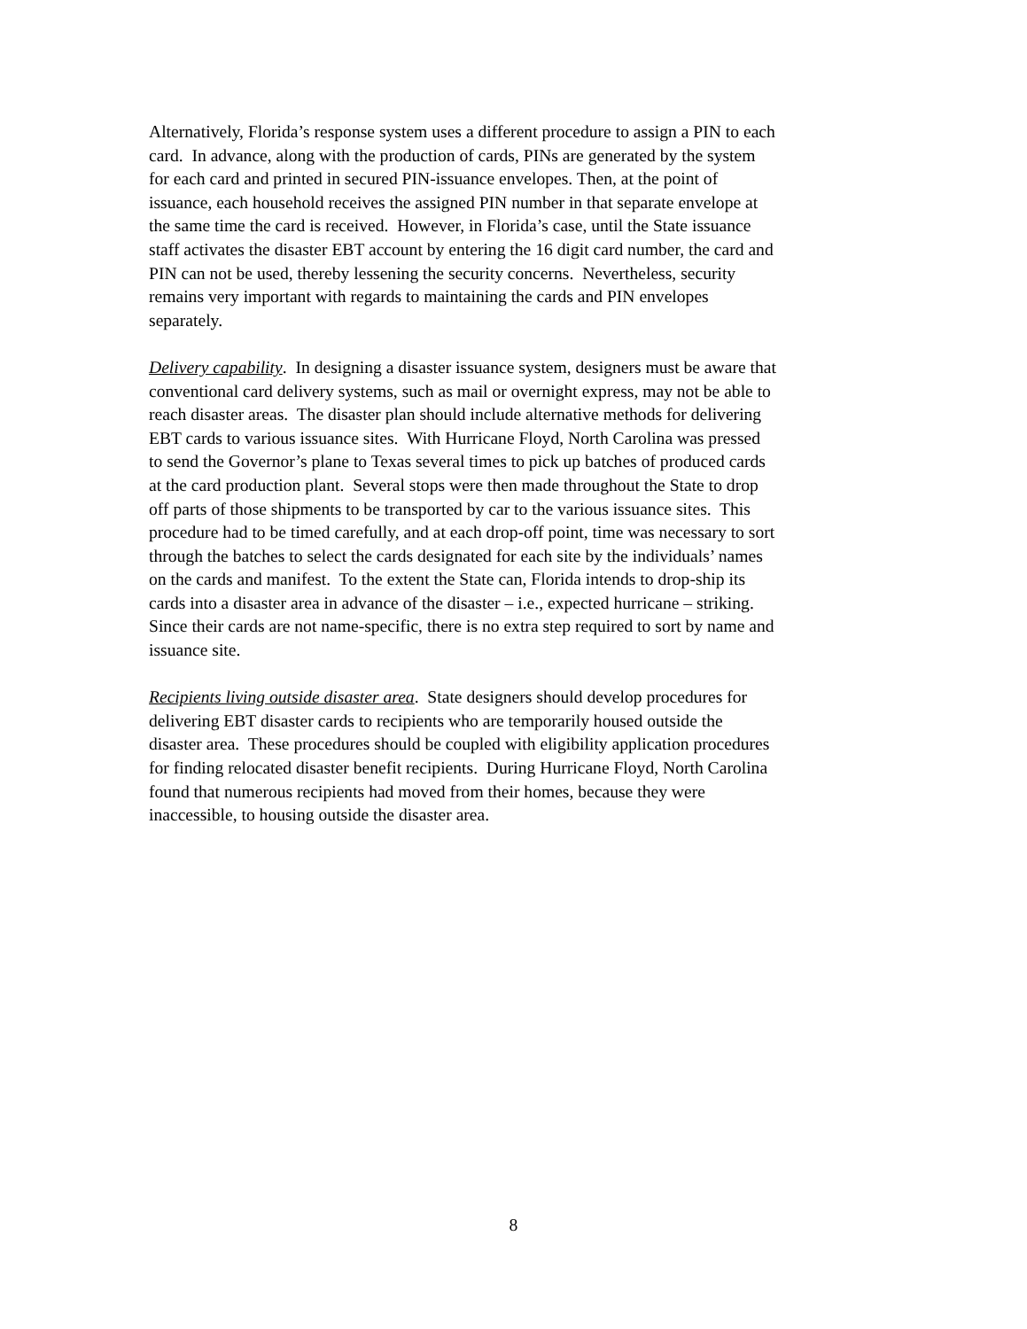Alternatively, Florida’s response system uses a different procedure to assign a PIN to each
card. In advance, along with the production of cards, PINs are generated by the system
for each card and printed in secured PIN-issuance envelopes. Then, at the point of
issuance, each household receives the assigned PIN number in that separate envelope at
the same time the card is received. However, in Florida’s case, until the State issuance
staff activates the disaster EBT account by entering the 16 digit card number, the card and
PIN can not be used, thereby lessening the security concerns. Nevertheless, security
remains very important with regards to maintaining the cards and PIN envelopes
separately.
Delivery capability. In designing a disaster issuance system, designers must be aware that
conventional card delivery systems, such as mail or overnight express, may not be able to
reach disaster areas. The disaster plan should include alternative methods for delivering
EBT cards to various issuance sites. With Hurricane Floyd, North Carolina was pressed
to send the Governor’s plane to Texas several times to pick up batches of produced cards
at the card production plant. Several stops were then made throughout the State to drop
off parts of those shipments to be transported by car to the various issuance sites. This
procedure had to be timed carefully, and at each drop-off point, time was necessary to sort
through the batches to select the cards designated for each site by the individuals’ names
on the cards and manifest. To the extent the State can, Florida intends to drop-ship its
cards into a disaster area in advance of the disaster – i.e., expected hurricane – striking.
Since their cards are not name-specific, there is no extra step required to sort by name and
issuance site.
Recipients living outside disaster area. State designers should develop procedures for
delivering EBT disaster cards to recipients who are temporarily housed outside the
disaster area. These procedures should be coupled with eligibility application procedures
for finding relocated disaster benefit recipients. During Hurricane Floyd, North Carolina
found that numerous recipients had moved from their homes, because they were
inaccessible, to housing outside the disaster area.
8